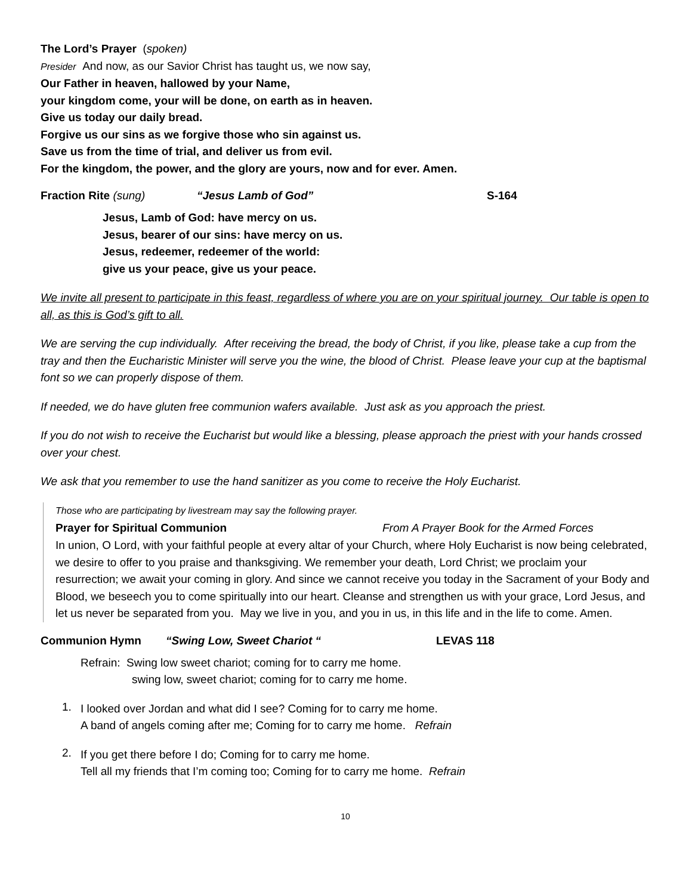The Lord’s Prayer (spoken)
Presider And now, as our Savior Christ has taught us, we now say,
Our Father in heaven, hallowed by your Name,
your kingdom come, your will be done, on earth as in heaven.
Give us today our daily bread.
Forgive us our sins as we forgive those who sin against us.
Save us from the time of trial, and deliver us from evil.
For the kingdom, the power, and the glory are yours, now and for ever. Amen.
Fraction Rite (sung) “Jesus Lamb of God” S-164
Jesus, Lamb of God: have mercy on us.
Jesus, bearer of our sins: have mercy on us.
Jesus, redeemer, redeemer of the world:
give us your peace, give us your peace.
We invite all present to participate in this feast, regardless of where you are on your spiritual journey. Our table is open to all, as this is God’s gift to all.
We are serving the cup individually. After receiving the bread, the body of Christ, if you like, please take a cup from the tray and then the Eucharistic Minister will serve you the wine, the blood of Christ. Please leave your cup at the baptismal font so we can properly dispose of them.
If needed, we do have gluten free communion wafers available. Just ask as you approach the priest.
If you do not wish to receive the Eucharist but would like a blessing, please approach the priest with your hands crossed over your chest.
We ask that you remember to use the hand sanitizer as you come to receive the Holy Eucharist.
Those who are participating by livestream may say the following prayer.
Prayer for Spiritual Communion From A Prayer Book for the Armed Forces
In union, O Lord, with your faithful people at every altar of your Church, where Holy Eucharist is now being celebrated, we desire to offer to you praise and thanksgiving. We remember your death, Lord Christ; we proclaim your resurrection; we await your coming in glory. And since we cannot receive you today in the Sacrament of your Body and Blood, we beseech you to come spiritually into our heart. Cleanse and strengthen us with your grace, Lord Jesus, and let us never be separated from you. May we live in you, and you in us, in this life and in the life to come. Amen.
Communion Hymn “Swing Low, Sweet Chariot “LEVAS 118
Refrain: Swing low sweet chariot; coming for to carry me home.
swing low, sweet chariot; coming for to carry me home.
1.
I looked over Jordan and what did I see? Coming for to carry me home.
A band of angels coming after me; Coming for to carry me home. Refrain
2.
If you get there before I do; Coming for to carry me home.
Tell all my friends that I’m coming too; Coming for to carry me home. Refrain
10